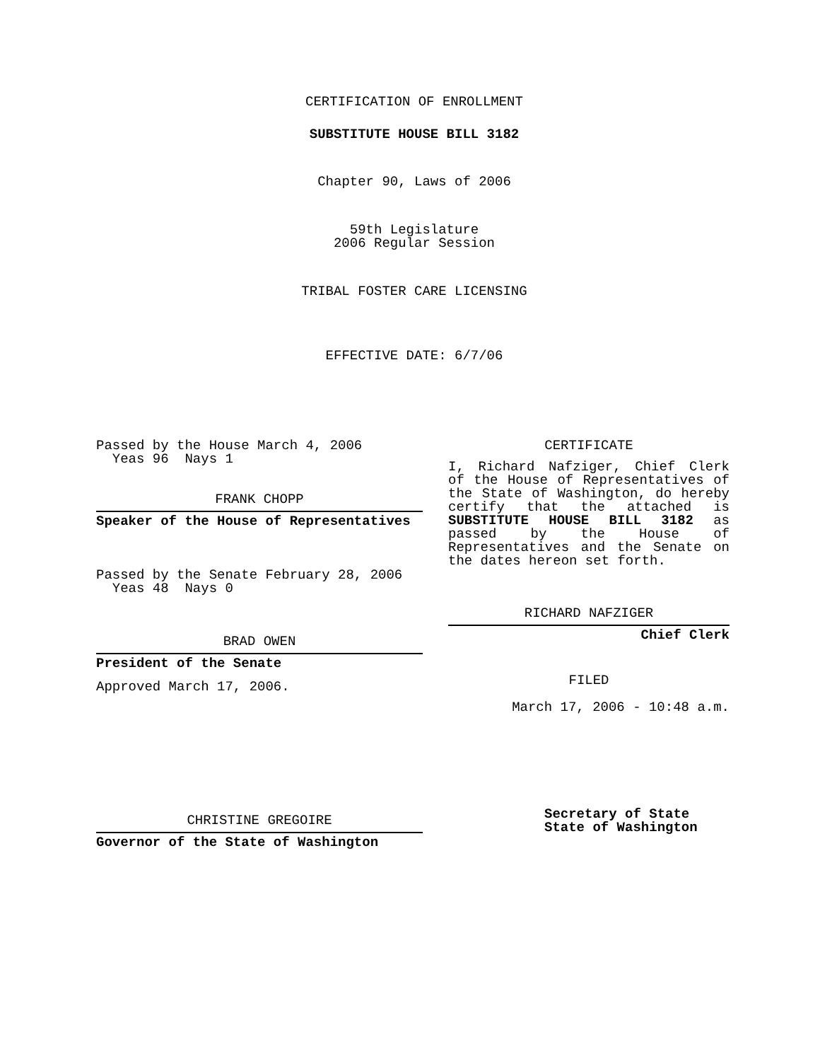CERTIFICATION OF ENROLLMENT
SUBSTITUTE HOUSE BILL 3182
Chapter 90, Laws of 2006
59th Legislature
2006 Regular Session
TRIBAL FOSTER CARE LICENSING
EFFECTIVE DATE: 6/7/06
Passed by the House March 4, 2006
Yeas 96 Nays 1
FRANK CHOPP
Speaker of the House of Representatives
Passed by the Senate February 28, 2006
Yeas 48 Nays 0
BRAD OWEN
President of the Senate
Approved March 17, 2006.
CHRISTINE GREGOIRE
Governor of the State of Washington
CERTIFICATE
I, Richard Nafziger, Chief Clerk of the House of Representatives of the State of Washington, do hereby certify that the attached is SUBSTITUTE HOUSE BILL 3182 as passed by the House of Representatives and the Senate on the dates hereon set forth.
RICHARD NAFZIGER
Chief Clerk
FILED
March 17, 2006 - 10:48 a.m.
Secretary of State
State of Washington